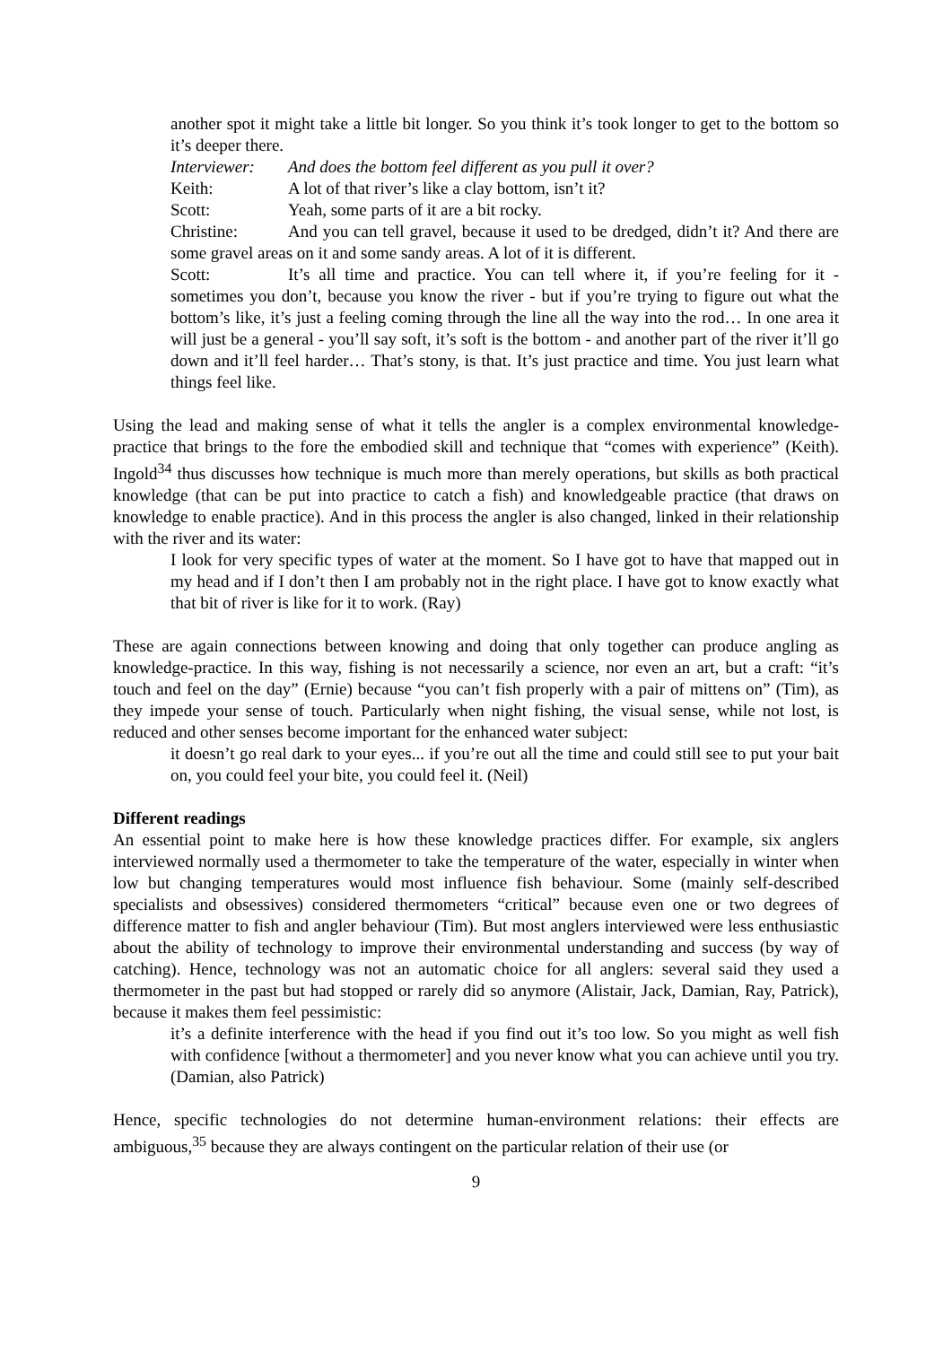another spot it might take a little bit longer. So you think it’s took longer to get to the bottom so it’s deeper there.
Interviewer: And does the bottom feel different as you pull it over?
Keith: A lot of that river’s like a clay bottom, isn’t it?
Scott: Yeah, some parts of it are a bit rocky.
Christine: And you can tell gravel, because it used to be dredged, didn’t it? And there are some gravel areas on it and some sandy areas. A lot of it is different.
Scott: It’s all time and practice. You can tell where it, if you’re feeling for it - sometimes you don’t, because you know the river - but if you’re trying to figure out what the bottom’s like, it’s just a feeling coming through the line all the way into the rod… In one area it will just be a general - you’ll say soft, it’s soft is the bottom - and another part of the river it’ll go down and it’ll feel harder… That’s stony, is that. It’s just practice and time. You just learn what things feel like.
Using the lead and making sense of what it tells the angler is a complex environmental knowledge-practice that brings to the fore the embodied skill and technique that “comes with experience” (Keith). Ingold<sup>34</sup> thus discusses how technique is much more than merely operations, but skills as both practical knowledge (that can be put into practice to catch a fish) and knowledgeable practice (that draws on knowledge to enable practice). And in this process the angler is also changed, linked in their relationship with the river and its water:
I look for very specific types of water at the moment. So I have got to have that mapped out in my head and if I don’t then I am probably not in the right place. I have got to know exactly what that bit of river is like for it to work. (Ray)
These are again connections between knowing and doing that only together can produce angling as knowledge-practice. In this way, fishing is not necessarily a science, nor even an art, but a craft: “it’s touch and feel on the day” (Ernie) because “you can’t fish properly with a pair of mittens on” (Tim), as they impede your sense of touch. Particularly when night fishing, the visual sense, while not lost, is reduced and other senses become important for the enhanced water subject:
it doesn’t go real dark to your eyes... if you’re out all the time and could still see to put your bait on, you could feel your bite, you could feel it. (Neil)
Different readings
An essential point to make here is how these knowledge practices differ. For example, six anglers interviewed normally used a thermometer to take the temperature of the water, especially in winter when low but changing temperatures would most influence fish behaviour. Some (mainly self-described specialists and obsessives) considered thermometers “critical” because even one or two degrees of difference matter to fish and angler behaviour (Tim). But most anglers interviewed were less enthusiastic about the ability of technology to improve their environmental understanding and success (by way of catching). Hence, technology was not an automatic choice for all anglers: several said they used a thermometer in the past but had stopped or rarely did so anymore (Alistair, Jack, Damian, Ray, Patrick), because it makes them feel pessimistic:
it’s a definite interference with the head if you find out it’s too low. So you might as well fish with confidence [without a thermometer] and you never know what you can achieve until you try. (Damian, also Patrick)
Hence, specific technologies do not determine human-environment relations: their effects are ambiguous,<sup>35</sup> because they are always contingent on the particular relation of their use (or
9